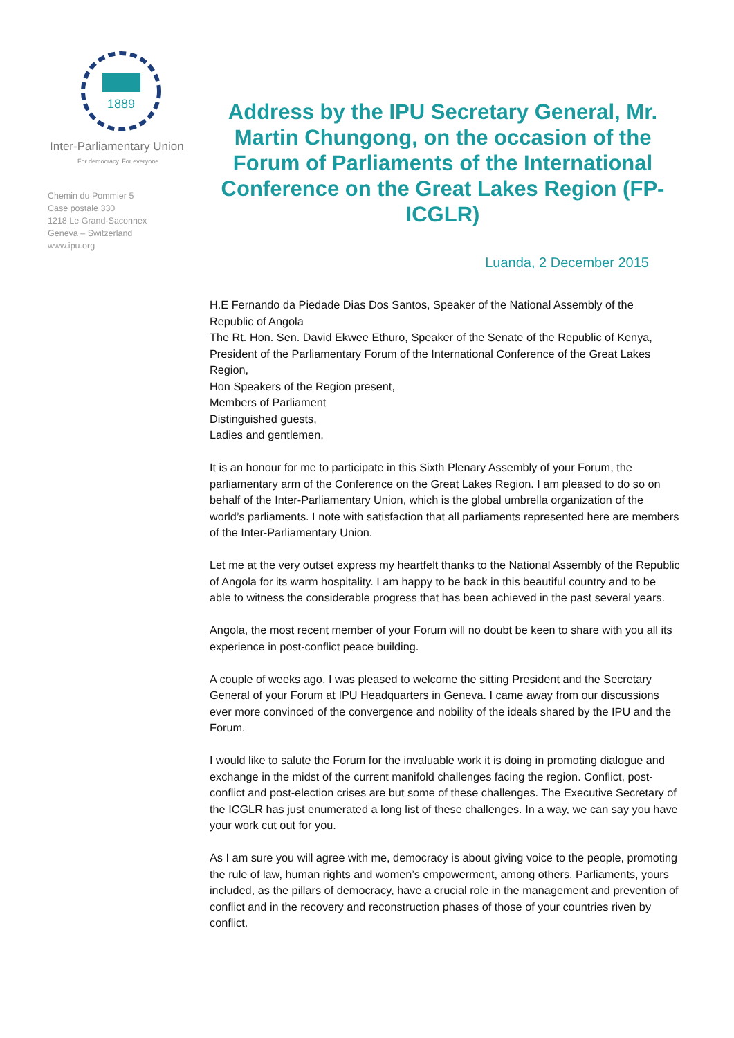1889
Inter-Parliamentary Union
For democracy. For everyone.
Chemin du Pommier 5
Case postale 330
1218 Le Grand-Saconnex
Geneva – Switzerland
www.ipu.org
Address by the IPU Secretary General, Mr. Martin Chungong, on the occasion of the Forum of Parliaments of the International Conference on the Great Lakes Region (FP-ICGLR)
Luanda, 2 December 2015
H.E Fernando da Piedade Dias Dos Santos, Speaker of the National Assembly of the Republic of Angola
The Rt. Hon. Sen. David Ekwee Ethuro, Speaker of the Senate of the Republic of Kenya, President of the Parliamentary Forum of the International Conference of the Great Lakes Region,
Hon Speakers of the Region present,
Members of Parliament
Distinguished guests,
Ladies and gentlemen,
It is an honour for me to participate in this Sixth Plenary Assembly of your Forum, the parliamentary arm of the Conference on the Great Lakes Region. I am pleased to do so on behalf of the Inter-Parliamentary Union, which is the global umbrella organization of the world’s parliaments. I note with satisfaction that all parliaments represented here are members of the Inter-Parliamentary Union.
Let me at the very outset express my heartfelt thanks to the National Assembly of the Republic of Angola for its warm hospitality. I am happy to be back in this beautiful country and to be able to witness the considerable progress that has been achieved in the past several years.
Angola, the most recent member of your Forum will no doubt be keen to share with you all its experience in post-conflict peace building.
A couple of weeks ago, I was pleased to welcome the sitting President and the Secretary General of your Forum at IPU Headquarters in Geneva. I came away from our discussions ever more convinced of the convergence and nobility of the ideals shared by the IPU and the Forum.
I would like to salute the Forum for the invaluable work it is doing in promoting dialogue and exchange in the midst of the current manifold challenges facing the region. Conflict, post-conflict and post-election crises are but some of these challenges. The Executive Secretary of the ICGLR has just enumerated a long list of these challenges. In a way, we can say you have your work cut out for you.
As I am sure you will agree with me, democracy is about giving voice to the people, promoting the rule of law, human rights and women’s empowerment, among others. Parliaments, yours included, as the pillars of democracy, have a crucial role in the management and prevention of conflict and in the recovery and reconstruction phases of those of your countries riven by conflict.